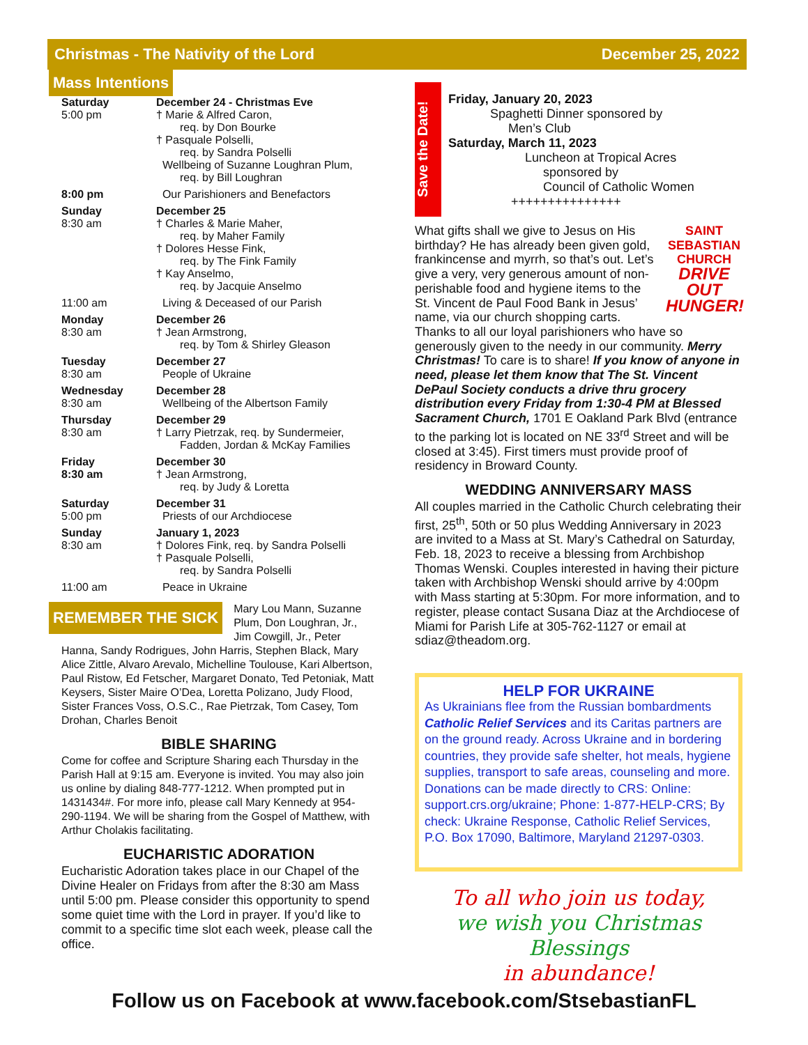Christmas - The Nativity of the Lord December 25, 2022
Mass Intentions
| Saturday 5:00 pm | December 24 - Christmas Eve † Marie & Alfred Caron, req. by Don Bourke † Pasquale Polselli, req. by Sandra Polselli Wellbeing of Suzanne Loughran Plum, req. by Bill Loughran |
| 8:00 pm | Our Parishioners and Benefactors |
| Sunday 8:30 am | December 25 † Charles & Marie Maher, req. by Maher Family † Dolores Hesse Fink, req. by The Fink Family † Kay Anselmo, req. by Jacquie Anselmo |
| 11:00 am | Living & Deceased of our Parish |
| Monday 8:30 am | December 26 † Jean Armstrong, req. by Tom & Shirley Gleason |
| Tuesday 8:30 am | December 27 People of Ukraine |
| Wednesday 8:30 am | December 28 Wellbeing of the Albertson Family |
| Thursday 8:30 am | December 29 † Larry Pietrzak, req. by Sundermeier, Fadden, Jordan & McKay Families |
| Friday 8:30 am | December 30 † Jean Armstrong, req. by Judy & Loretta |
| Saturday 5:00 pm | December 31 Priests of our Archdiocese |
| Sunday 8:30 am | January 1, 2023 † Dolores Fink, req. by Sandra Polselli † Pasquale Polselli, req. by Sandra Polselli |
| 11:00 am | Peace in Ukraine |
REMEMBER THE SICK
Mary Lou Mann, Suzanne Plum, Don Loughran, Jr., Jim Cowgill, Jr., Peter Hanna, Sandy Rodrigues, John Harris, Stephen Black, Mary Alice Zittle, Alvaro Arevalo, Michelline Toulouse, Kari Albertson, Paul Ristow, Ed Fetscher, Margaret Donato, Ted Petoniak, Matt Keysers, Sister Maire O’Dea, Loretta Polizano, Judy Flood, Sister Frances Voss, O.S.C., Rae Pietrzak, Tom Casey, Tom Drohan, Charles Benoit
BIBLE SHARING
Come for coffee and Scripture Sharing each Thursday in the Parish Hall at 9:15 am. Everyone is invited. You may also join us online by dialing 848-777-1212. When prompted put in 1431434#. For more info, please call Mary Kennedy at 954-290-1194. We will be sharing from the Gospel of Matthew, with Arthur Cholakis facilitating.
EUCHARISTIC ADORATION
Eucharistic Adoration takes place in our Chapel of the Divine Healer on Fridays from after the 8:30 am Mass until 5:00 pm. Please consider this opportunity to spend some quiet time with the Lord in prayer. If you’d like to commit to a specific time slot each week, please call the office.
Save the Date!
Friday, January 20, 2023
Spaghetti Dinner sponsored by
Men’s Club
Saturday, March 11, 2023
Luncheon at Tropical Acres
sponsored by
Council of Catholic Women
+++++++++++++++
SAINT SEBASTIAN CHURCH
DRIVE OUT HUNGER! What gifts shall we give to Jesus on His birthday? He has already been given gold, frankincense and myrrh, so that’s out. Let’s give a very, very generous amount of non-perishable food and hygiene items to the St. Vincent de Paul Food Bank in Jesus’ name, via our church shopping carts. Thanks to all our loyal parishioners who have so generously given to the needy in our community. Merry Christmas! To care is to share! If you know of anyone in need, please let them know that The St. Vincent DePaul Society conducts a drive thru grocery distribution every Friday from 1:30-4 PM at Blessed Sacrament Church, 1701 E Oakland Park Blvd (entrance to the parking lot is located on NE 33<sup>rd</sup> Street and will be closed at 3:45). First timers must provide proof of residency in Broward County.
WEDDING ANNIVERSARY MASS
All couples married in the Catholic Church celebrating their first, 25<sup>th</sup>, 50th or 50 plus Wedding Anniversary in 2023 are invited to a Mass at St. Mary’s Cathedral on Saturday, Feb. 18, 2023 to receive a blessing from Archbishop Thomas Wenski. Couples interested in having their picture taken with Archbishop Wenski should arrive by 4:00pm with Mass starting at 5:30pm. For more information, and to register, please contact Susana Diaz at the Archdiocese of Miami for Parish Life at 305-762-1127 or email at sdiaz@theadom.org.
HELP FOR UKRAINE
As Ukrainians flee from the Russian bombardments Catholic Relief Services and its Caritas partners are on the ground ready. Across Ukraine and in bordering countries, they provide safe shelter, hot meals, hygiene supplies, transport to safe areas, counseling and more. Donations can be made directly to CRS: Online: support.crs.org/ukraine; Phone: 1-877-HELP-CRS; By check: Ukraine Response, Catholic Relief Services, P.O. Box 17090, Baltimore, Maryland 21297-0303.
To all who join us today,
we wish you Christmas Blessings
in abundance!
Follow us on Facebook at www.facebook.com/StsebastianFL